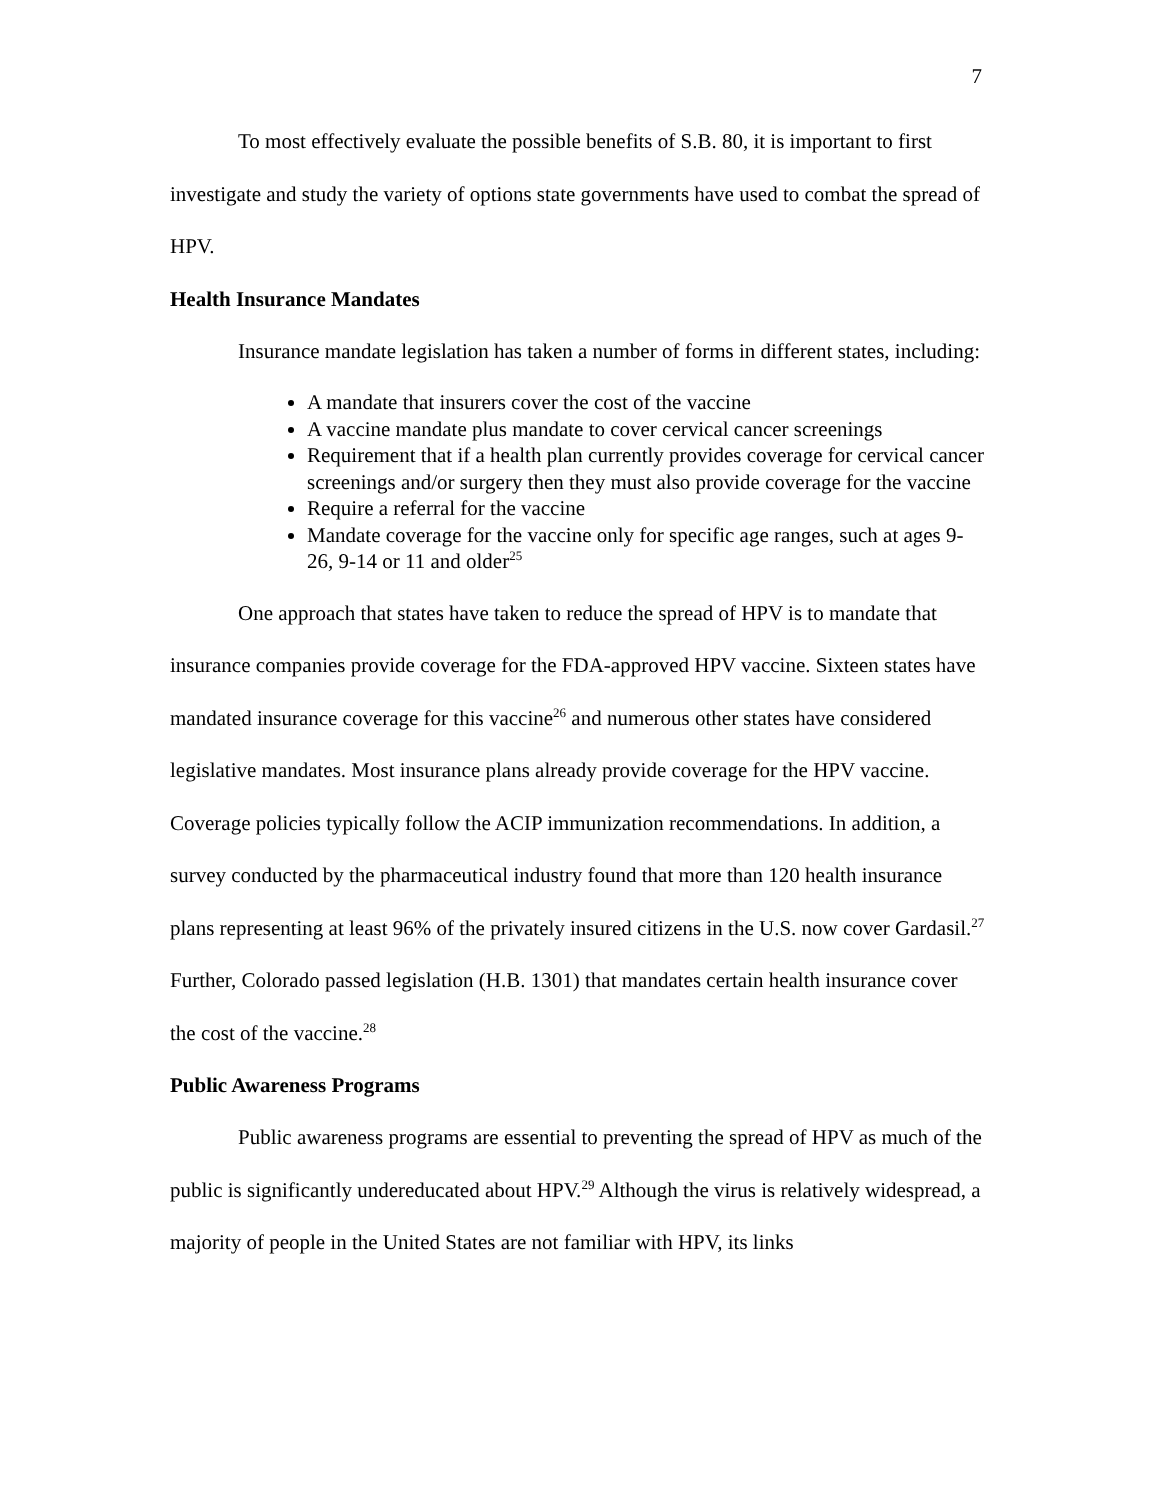7
To most effectively evaluate the possible benefits of S.B. 80, it is important to first investigate and study the variety of options state governments have used to combat the spread of HPV.
Health Insurance Mandates
Insurance mandate legislation has taken a number of forms in different states, including:
A mandate that insurers cover the cost of the vaccine
A vaccine mandate plus mandate to cover cervical cancer screenings
Requirement that if a health plan currently provides coverage for cervical cancer screenings and/or surgery then they must also provide coverage for the vaccine
Require a referral for the vaccine
Mandate coverage for the vaccine only for specific age ranges, such at ages 9-26, 9-14 or 11 and older<sup>25</sup>
One approach that states have taken to reduce the spread of HPV is to mandate that insurance companies provide coverage for the FDA-approved HPV vaccine. Sixteen states have mandated insurance coverage for this vaccine<sup>26</sup> and numerous other states have considered legislative mandates. Most insurance plans already provide coverage for the HPV vaccine. Coverage policies typically follow the ACIP immunization recommendations. In addition, a survey conducted by the pharmaceutical industry found that more than 120 health insurance plans representing at least 96% of the privately insured citizens in the U.S. now cover Gardasil.<sup>27</sup> Further, Colorado passed legislation (H.B. 1301) that mandates certain health insurance cover the cost of the vaccine.<sup>28</sup>
Public Awareness Programs
Public awareness programs are essential to preventing the spread of HPV as much of the public is significantly undereducated about HPV.<sup>29</sup> Although the virus is relatively widespread, a majority of people in the United States are not familiar with HPV, its links